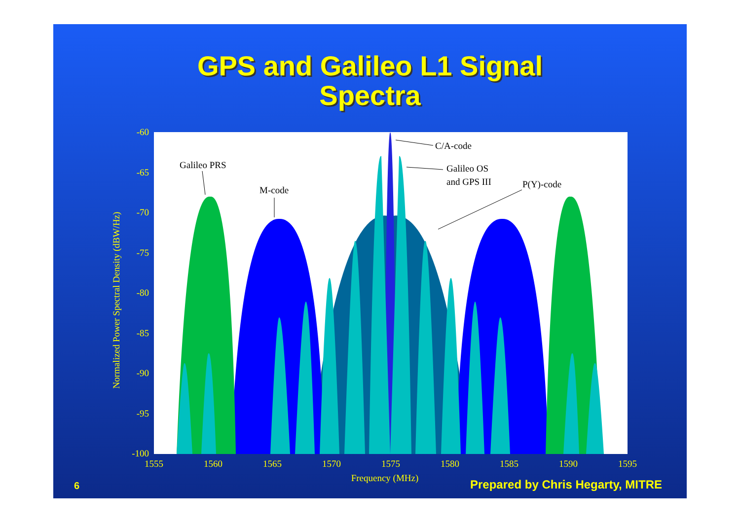GPS and Galileo L1 Signal
Spectra
-60
-65
-70
-75
-80
-85
-90
-95
-100
1555
1560
1565
1570
1575
1580
1585
1590
1595
Frequency (MHz)
Normalized Power Spectral Density (dBW/Hz)
C/A-code
Galileo PRS
Galileo OS
and GPS III
P(Y)-code
M-code
6
Prepared by Chris Hegarty, MITRE